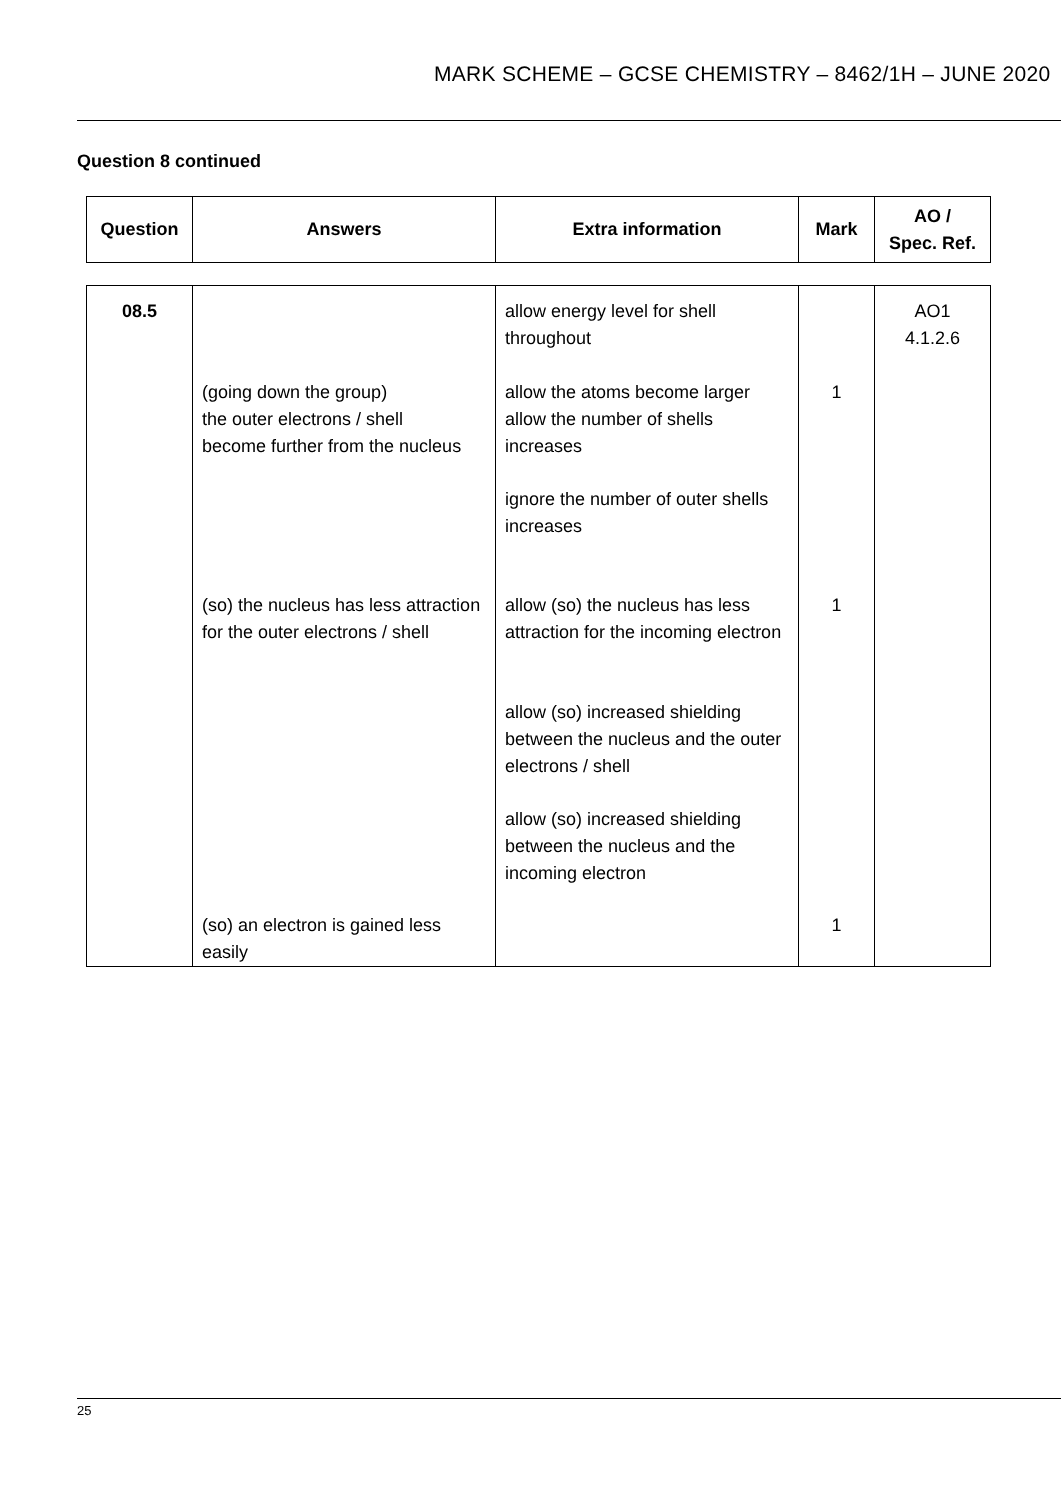MARK SCHEME – GCSE CHEMISTRY – 8462/1H – JUNE 2020
Question 8 continued
| Question | Answers | Extra information | Mark | AO / Spec. Ref. |
| --- | --- | --- | --- | --- |
| 08.5 | (going down the group) the outer electrons / shell become further from the nucleus (so) the nucleus has less attraction for the outer electrons / shell (so) an electron is gained less easily | allow energy level for shell throughout allow the atoms become larger allow the number of shells increases ignore the number of outer shells increases allow (so) the nucleus has less attraction for the incoming electron allow (so) increased shielding between the nucleus and the outer electrons / shell allow (so) increased shielding between the nucleus and the incoming electron | 1 1 1 | AO1 4.1.2.6 |
25